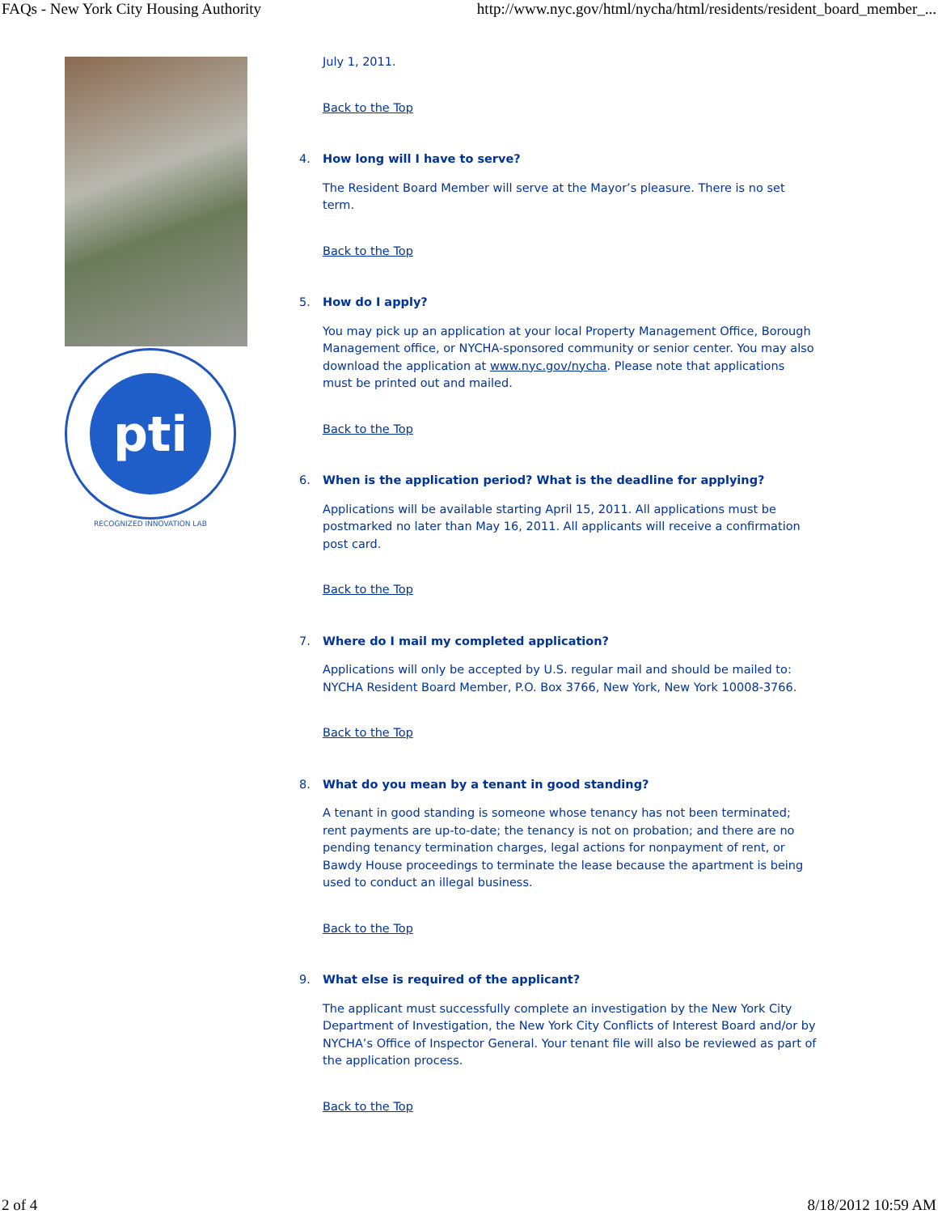FAQs - New York City Housing Authority http://www.nyc.gov/html/nycha/html/residents/resident_board_member_...
pti
RECOGNIZED INNOVATION LAB
July 1, 2011.
Back to the Top
4. How long will I have to serve?
The Resident Board Member will serve at the Mayor’s pleasure. There is no set term.
Back to the Top
5. How do I apply?
You may pick up an application at your local Property Management Office, Borough Management office, or NYCHA-sponsored community or senior center. You may also download the application at www.nyc.gov/nycha. Please note that applications must be printed out and mailed.
Back to the Top
6. When is the application period? What is the deadline for applying?
Applications will be available starting April 15, 2011. All applications must be postmarked no later than May 16, 2011. All applicants will receive a confirmation post card.
Back to the Top
7. Where do I mail my completed application?
Applications will only be accepted by U.S. regular mail and should be mailed to: NYCHA Resident Board Member, P.O. Box 3766, New York, New York 10008-3766.
Back to the Top
8. What do you mean by a tenant in good standing?
A tenant in good standing is someone whose tenancy has not been terminated; rent payments are up-to-date; the tenancy is not on probation; and there are no pending tenancy termination charges, legal actions for nonpayment of rent, or Bawdy House proceedings to terminate the lease because the apartment is being used to conduct an illegal business.
Back to the Top
9. What else is required of the applicant?
The applicant must successfully complete an investigation by the New York City Department of Investigation, the New York City Conflicts of Interest Board and/or by NYCHA’s Office of Inspector General. Your tenant file will also be reviewed as part of the application process.
Back to the Top
2 of 4 8/18/2012 10:59 AM